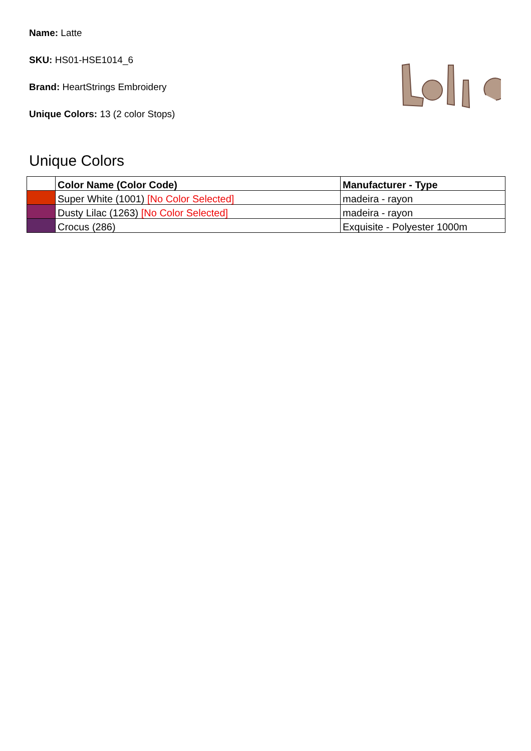Name: Latte
SKU: HS01-HSE1014_6
Brand: HeartStrings Embroidery
Unique Colors: 13 (2 color Stops)
Unique Colors
| | Color Name (Color Code) | Manufacturer - Type |
| --- | --- | --- |
| | Super White (1001) [No Color Selected] | madeira - rayon |
| | Dusty Lilac (1263) [No Color Selected] | madeira - rayon |
| | Crocus (286) | Exquisite - Polyester 1000m |